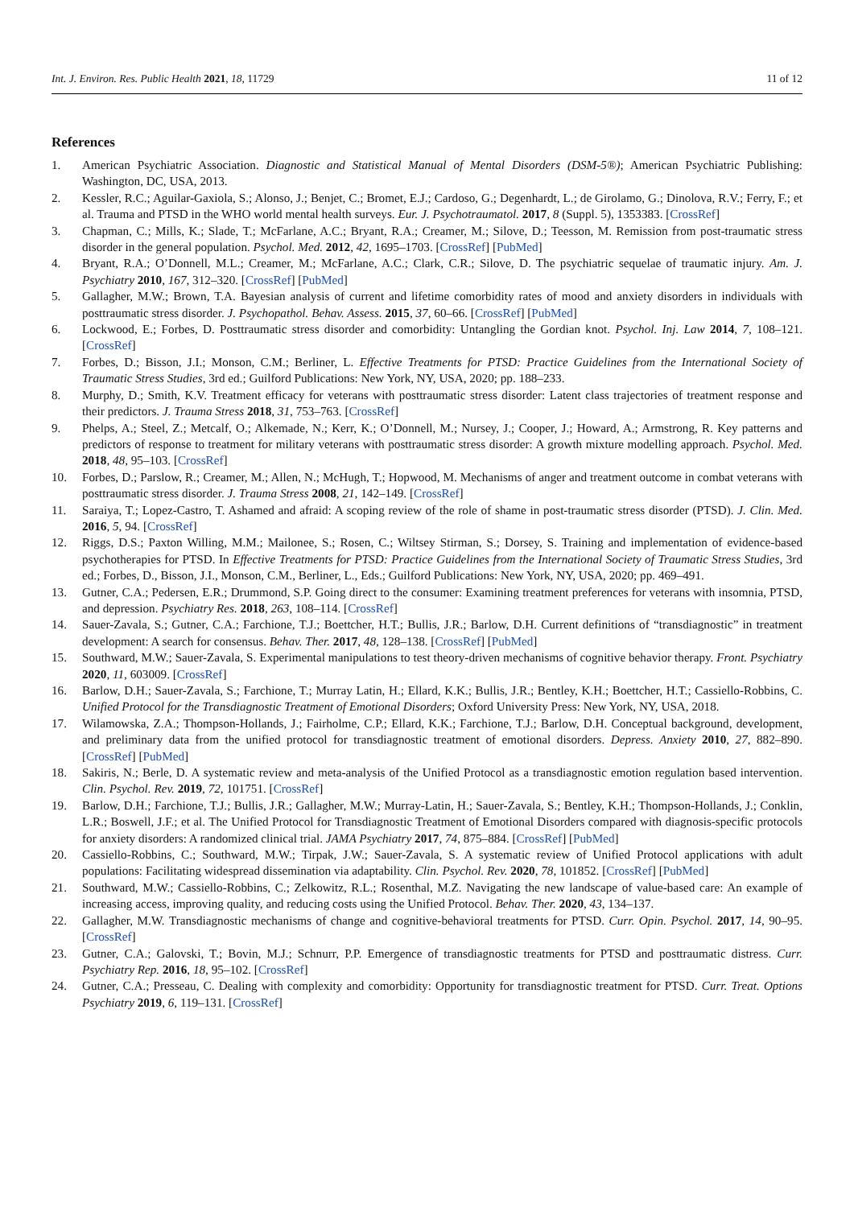Int. J. Environ. Res. Public Health 2021, 18, 11729 11 of 12
References
1. American Psychiatric Association. Diagnostic and Statistical Manual of Mental Disorders (DSM-5®); American Psychiatric Publishing: Washington, DC, USA, 2013.
2. Kessler, R.C.; Aguilar-Gaxiola, S.; Alonso, J.; Benjet, C.; Bromet, E.J.; Cardoso, G.; Degenhardt, L.; de Girolamo, G.; Dinolova, R.V.; Ferry, F.; et al. Trauma and PTSD in the WHO world mental health surveys. Eur. J. Psychotraumatol. 2017, 8 (Suppl. 5), 1353383. [CrossRef]
3. Chapman, C.; Mills, K.; Slade, T.; McFarlane, A.C.; Bryant, R.A.; Creamer, M.; Silove, D.; Teesson, M. Remission from post-traumatic stress disorder in the general population. Psychol. Med. 2012, 42, 1695–1703. [CrossRef] [PubMed]
4. Bryant, R.A.; O’Donnell, M.L.; Creamer, M.; McFarlane, A.C.; Clark, C.R.; Silove, D. The psychiatric sequelae of traumatic injury. Am. J. Psychiatry 2010, 167, 312–320. [CrossRef] [PubMed]
5. Gallagher, M.W.; Brown, T.A. Bayesian analysis of current and lifetime comorbidity rates of mood and anxiety disorders in individuals with posttraumatic stress disorder. J. Psychopathol. Behav. Assess. 2015, 37, 60–66. [CrossRef] [PubMed]
6. Lockwood, E.; Forbes, D. Posttraumatic stress disorder and comorbidity: Untangling the Gordian knot. Psychol. Inj. Law 2014, 7, 108–121. [CrossRef]
7. Forbes, D.; Bisson, J.I.; Monson, C.M.; Berliner, L. Effective Treatments for PTSD: Practice Guidelines from the International Society of Traumatic Stress Studies, 3rd ed.; Guilford Publications: New York, NY, USA, 2020; pp. 188–233.
8. Murphy, D.; Smith, K.V. Treatment efficacy for veterans with posttraumatic stress disorder: Latent class trajectories of treatment response and their predictors. J. Trauma Stress 2018, 31, 753–763. [CrossRef]
9. Phelps, A.; Steel, Z.; Metcalf, O.; Alkemade, N.; Kerr, K.; O’Donnell, M.; Nursey, J.; Cooper, J.; Howard, A.; Armstrong, R. Key patterns and predictors of response to treatment for military veterans with posttraumatic stress disorder: A growth mixture modelling approach. Psychol. Med. 2018, 48, 95–103. [CrossRef]
10. Forbes, D.; Parslow, R.; Creamer, M.; Allen, N.; McHugh, T.; Hopwood, M. Mechanisms of anger and treatment outcome in combat veterans with posttraumatic stress disorder. J. Trauma Stress 2008, 21, 142–149. [CrossRef]
11. Saraiya, T.; Lopez-Castro, T. Ashamed and afraid: A scoping review of the role of shame in post-traumatic stress disorder (PTSD). J. Clin. Med. 2016, 5, 94. [CrossRef]
12. Riggs, D.S.; Paxton Willing, M.M.; Mailonee, S.; Rosen, C.; Wiltsey Stirman, S.; Dorsey, S. Training and implementation of evidence-based psychotherapies for PTSD. In Effective Treatments for PTSD: Practice Guidelines from the International Society of Traumatic Stress Studies, 3rd ed.; Forbes, D., Bisson, J.I., Monson, C.M., Berliner, L., Eds.; Guilford Publications: New York, NY, USA, 2020; pp. 469–491.
13. Gutner, C.A.; Pedersen, E.R.; Drummond, S.P. Going direct to the consumer: Examining treatment preferences for veterans with insomnia, PTSD, and depression. Psychiatry Res. 2018, 263, 108–114. [CrossRef]
14. Sauer-Zavala, S.; Gutner, C.A.; Farchione, T.J.; Boettcher, H.T.; Bullis, J.R.; Barlow, D.H. Current definitions of “transdiagnostic” in treatment development: A search for consensus. Behav. Ther. 2017, 48, 128–138. [CrossRef] [PubMed]
15. Southward, M.W.; Sauer-Zavala, S. Experimental manipulations to test theory-driven mechanisms of cognitive behavior therapy. Front. Psychiatry 2020, 11, 603009. [CrossRef]
16. Barlow, D.H.; Sauer-Zavala, S.; Farchione, T.; Murray Latin, H.; Ellard, K.K.; Bullis, J.R.; Bentley, K.H.; Boettcher, H.T.; Cassiello-Robbins, C. Unified Protocol for the Transdiagnostic Treatment of Emotional Disorders; Oxford University Press: New York, NY, USA, 2018.
17. Wilamowska, Z.A.; Thompson-Hollands, J.; Fairholme, C.P.; Ellard, K.K.; Farchione, T.J.; Barlow, D.H. Conceptual background, development, and preliminary data from the unified protocol for transdiagnostic treatment of emotional disorders. Depress. Anxiety 2010, 27, 882–890. [CrossRef] [PubMed]
18. Sakiris, N.; Berle, D. A systematic review and meta-analysis of the Unified Protocol as a transdiagnostic emotion regulation based intervention. Clin. Psychol. Rev. 2019, 72, 101751. [CrossRef]
19. Barlow, D.H.; Farchione, T.J.; Bullis, J.R.; Gallagher, M.W.; Murray-Latin, H.; Sauer-Zavala, S.; Bentley, K.H.; Thompson-Hollands, J.; Conklin, L.R.; Boswell, J.F.; et al. The Unified Protocol for Transdiagnostic Treatment of Emotional Disorders compared with diagnosis-specific protocols for anxiety disorders: A randomized clinical trial. JAMA Psychiatry 2017, 74, 875–884. [CrossRef] [PubMed]
20. Cassiello-Robbins, C.; Southward, M.W.; Tirpak, J.W.; Sauer-Zavala, S. A systematic review of Unified Protocol applications with adult populations: Facilitating widespread dissemination via adaptability. Clin. Psychol. Rev. 2020, 78, 101852. [CrossRef] [PubMed]
21. Southward, M.W.; Cassiello-Robbins, C.; Zelkowitz, R.L.; Rosenthal, M.Z. Navigating the new landscape of value-based care: An example of increasing access, improving quality, and reducing costs using the Unified Protocol. Behav. Ther. 2020, 43, 134–137.
22. Gallagher, M.W. Transdiagnostic mechanisms of change and cognitive-behavioral treatments for PTSD. Curr. Opin. Psychol. 2017, 14, 90–95. [CrossRef]
23. Gutner, C.A.; Galovski, T.; Bovin, M.J.; Schnurr, P.P. Emergence of transdiagnostic treatments for PTSD and posttraumatic distress. Curr. Psychiatry Rep. 2016, 18, 95–102. [CrossRef]
24. Gutner, C.A.; Presseau, C. Dealing with complexity and comorbidity: Opportunity for transdiagnostic treatment for PTSD. Curr. Treat. Options Psychiatry 2019, 6, 119–131. [CrossRef]